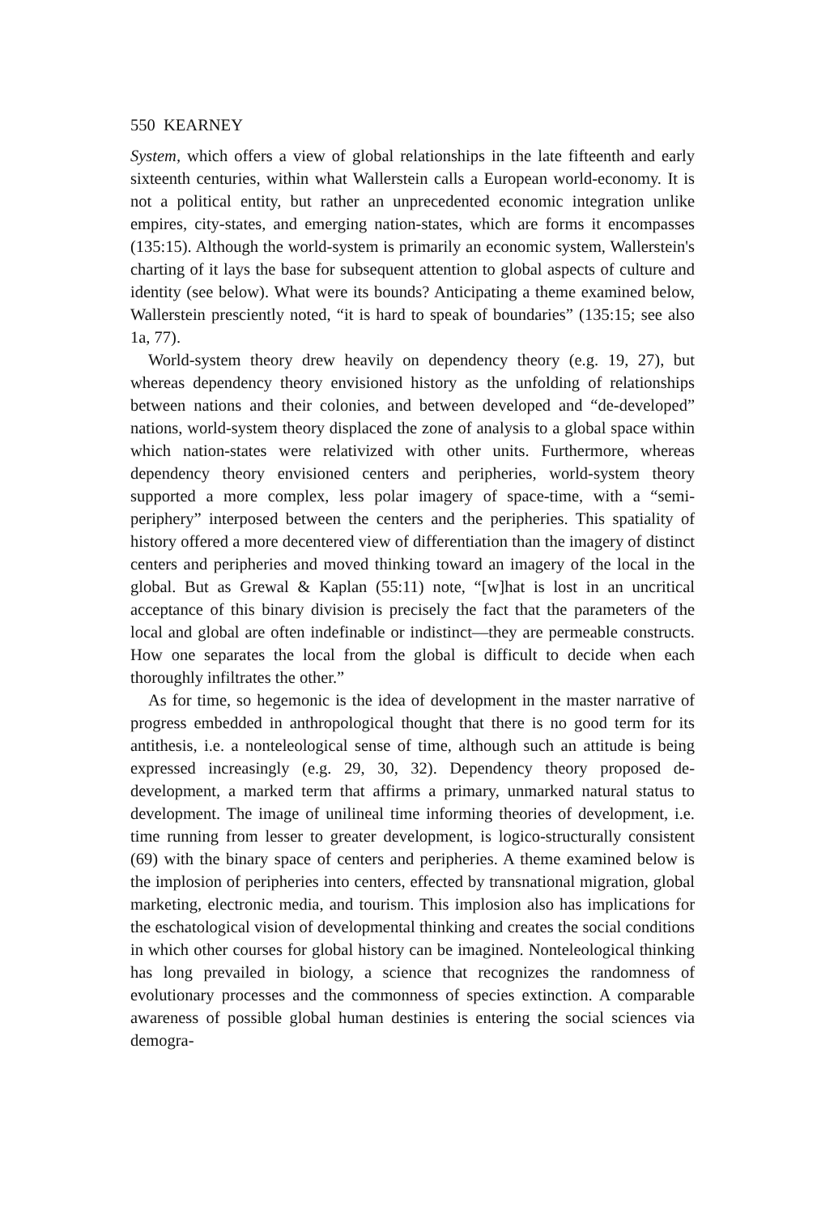550 KEARNEY
System, which offers a view of global relationships in the late fifteenth and early sixteenth centuries, within what Wallerstein calls a European world-economy. It is not a political entity, but rather an unprecedented economic integration unlike empires, city-states, and emerging nation-states, which are forms it encompasses (135:15). Although the world-system is primarily an economic system, Wallerstein's charting of it lays the base for subsequent attention to global aspects of culture and identity (see below). What were its bounds? Anticipating a theme examined below, Wallerstein presciently noted, “it is hard to speak of boundaries” (135:15; see also 1a, 77).
World-system theory drew heavily on dependency theory (e.g. 19, 27), but whereas dependency theory envisioned history as the unfolding of relationships between nations and their colonies, and between developed and “de-developed” nations, world-system theory displaced the zone of analysis to a global space within which nation-states were relativized with other units. Furthermore, whereas dependency theory envisioned centers and peripheries, world-system theory supported a more complex, less polar imagery of space-time, with a “semi-periphery” interposed between the centers and the peripheries. This spatiality of history offered a more decentered view of differentiation than the imagery of distinct centers and peripheries and moved thinking toward an imagery of the local in the global. But as Grewal & Kaplan (55:11) note, “[w]hat is lost in an uncritical acceptance of this binary division is precisely the fact that the parameters of the local and global are often indefinable or indistinct—they are permeable constructs. How one separates the local from the global is difficult to decide when each thoroughly infiltrates the other.”
As for time, so hegemonic is the idea of development in the master narrative of progress embedded in anthropological thought that there is no good term for its antithesis, i.e. a nonteleological sense of time, although such an attitude is being expressed increasingly (e.g. 29, 30, 32). Dependency theory proposed de-development, a marked term that affirms a primary, unmarked natural status to development. The image of unilineal time informing theories of development, i.e. time running from lesser to greater development, is logico-structurally consistent (69) with the binary space of centers and peripheries. A theme examined below is the implosion of peripheries into centers, effected by transnational migration, global marketing, electronic media, and tourism. This implosion also has implications for the eschatological vision of developmental thinking and creates the social conditions in which other courses for global history can be imagined. Nonteleological thinking has long prevailed in biology, a science that recognizes the randomness of evolutionary processes and the commonness of species extinction. A comparable awareness of possible global human destinies is entering the social sciences via demogra-